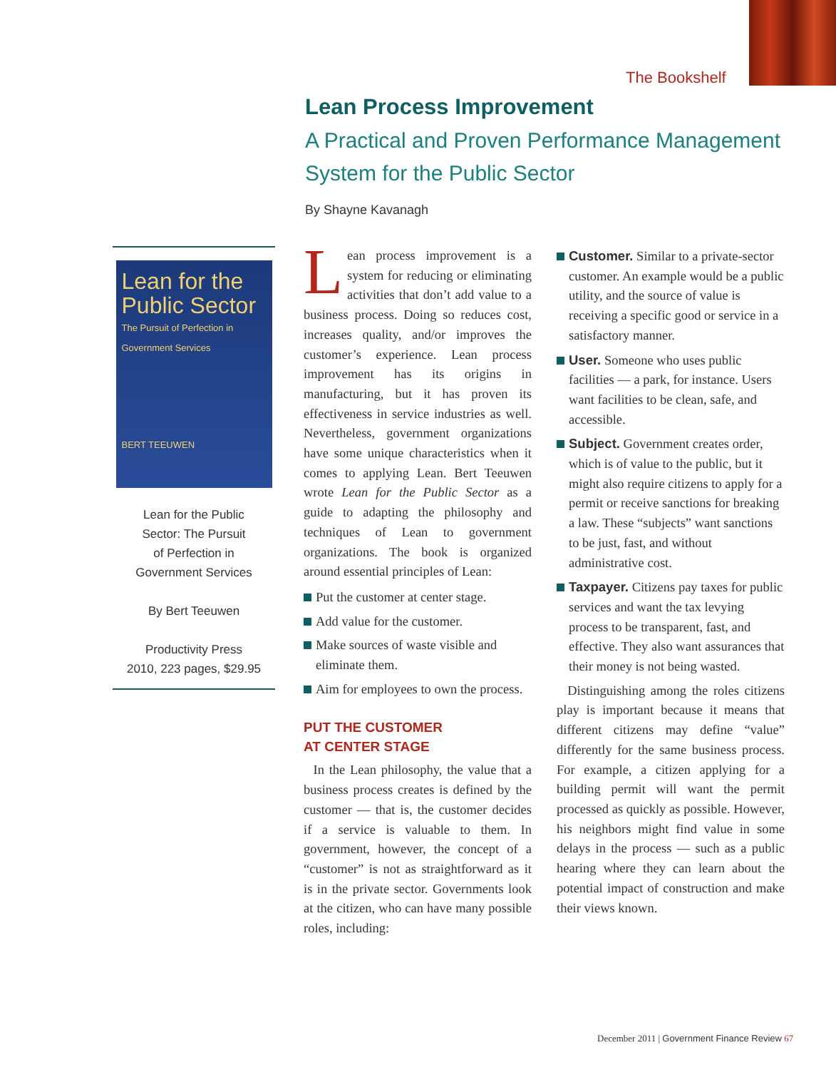The Bookshelf
Lean Process Improvement
A Practical and Proven Performance Management System for the Public Sector
By Shayne Kavanagh
Lean for the Public Sector
The Pursuit of Perfection in Government Services
BERT TEEUWEN
Lean for the Public
Sector: The Pursuit
of Perfection in
Government Services
By Bert Teeuwen
Productivity Press
2010, 223 pages, $29.95
Lean process improvement is a system for reducing or eliminating activities that don’t add value to a business process. Doing so reduces cost, increases quality, and/or improves the customer’s experience. Lean process improvement has its origins in manufacturing, but it has proven its effectiveness in service industries as well. Nevertheless, government organizations have some unique characteristics when it comes to applying Lean. Bert Teeuwen wrote Lean for the Public Sector as a guide to adapting the philosophy and techniques of Lean to government organizations. The book is organized around essential principles of Lean:
Put the customer at center stage.
Add value for the customer.
Make sources of waste visible and eliminate them.
Aim for employees to own the process.
PUT THE CUSTOMER
AT CENTER STAGE
In the Lean philosophy, the value that a business process creates is defined by the customer — that is, the customer decides if a service is valuable to them. In government, however, the concept of a “customer” is not as straightforward as it is in the private sector. Governments look at the citizen, who can have many possible roles, including:
Customer. Similar to a private-sector customer. An example would be a public utility, and the source of value is receiving a specific good or service in a satisfactory manner.
User. Someone who uses public facilities — a park, for instance. Users want facilities to be clean, safe, and accessible.
Subject. Government creates order, which is of value to the public, but it might also require citizens to apply for a permit or receive sanctions for breaking a law. These “subjects” want sanctions to be just, fast, and without administrative cost.
Taxpayer. Citizens pay taxes for public services and want the tax levying process to be transparent, fast, and effective. They also want assurances that their money is not being wasted.
Distinguishing among the roles citizens play is important because it means that different citizens may define “value” differently for the same business process. For example, a citizen applying for a building permit will want the permit processed as quickly as possible. However, his neighbors might find value in some delays in the process — such as a public hearing where they can learn about the potential impact of construction and make their views known.
December 2011 | Government Finance Review 67